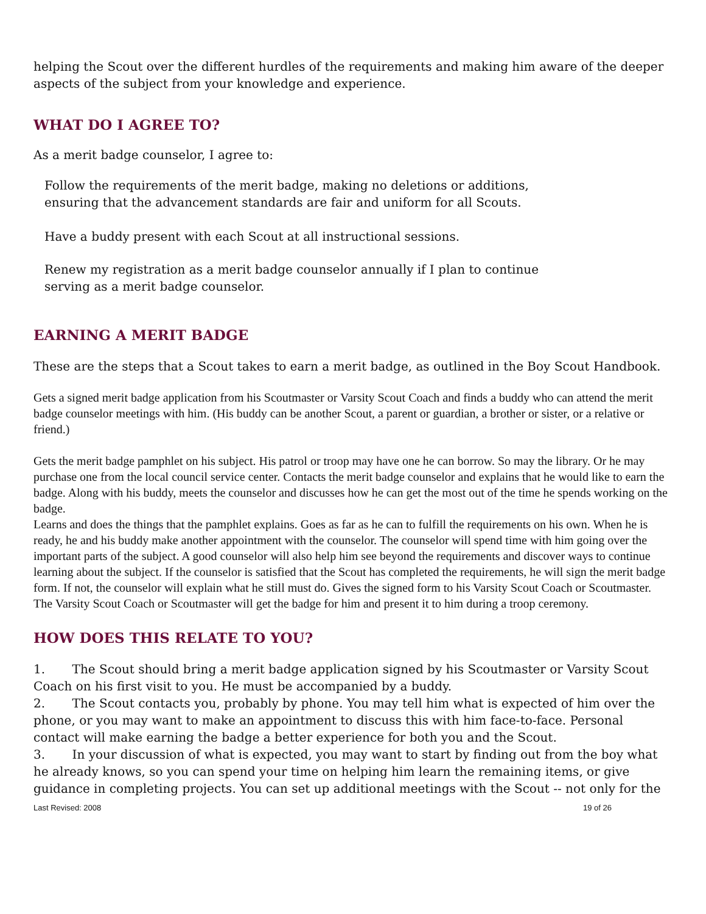helping the Scout over the different hurdles of the requirements and making him aware of the deeper aspects of the subject from your knowledge and experience.
WHAT DO I AGREE TO?
As a merit badge counselor, I agree to:
Follow the requirements of the merit badge, making no deletions or additions,
ensuring that the advancement standards are fair and uniform for all Scouts.
Have a buddy present with each Scout at all instructional sessions.
Renew my registration as a merit badge counselor annually if I plan to continue
serving as a merit badge counselor.
EARNING A MERIT BADGE
These are the steps that a Scout takes to earn a merit badge, as outlined in the Boy Scout Handbook.
Gets a signed merit badge application from his Scoutmaster or Varsity Scout Coach and finds a buddy who can attend the merit badge counselor meetings with him. (His buddy can be another Scout, a parent or guardian, a brother or sister, or a relative or friend.)
Gets the merit badge pamphlet on his subject. His patrol or troop may have one he can borrow. So may the library. Or he may purchase one from the local council service center. Contacts the merit badge counselor and explains that he would like to earn the badge. Along with his buddy, meets the counselor and discusses how he can get the most out of the time he spends working on the badge.
Learns and does the things that the pamphlet explains. Goes as far as he can to fulfill the requirements on his own. When he is ready, he and his buddy make another appointment with the counselor. The counselor will spend time with him going over the important parts of the subject. A good counselor will also help him see beyond the requirements and discover ways to continue learning about the subject. If the counselor is satisfied that the Scout has completed the requirements, he will sign the merit badge form. If not, the counselor will explain what he still must do. Gives the signed form to his Varsity Scout Coach or Scoutmaster.
The Varsity Scout Coach or Scoutmaster will get the badge for him and present it to him during a troop ceremony.
HOW DOES THIS RELATE TO YOU?
1. The Scout should bring a merit badge application signed by his Scoutmaster or Varsity Scout Coach on his first visit to you. He must be accompanied by a buddy.
2. The Scout contacts you, probably by phone. You may tell him what is expected of him over the phone, or you may want to make an appointment to discuss this with him face-to-face. Personal contact will make earning the badge a better experience for both you and the Scout.
3. In your discussion of what is expected, you may want to start by finding out from the boy what he already knows, so you can spend your time on helping him learn the remaining items, or give guidance in completing projects. You can set up additional meetings with the Scout -- not only for the
Last Revised: 2008 19 of 26